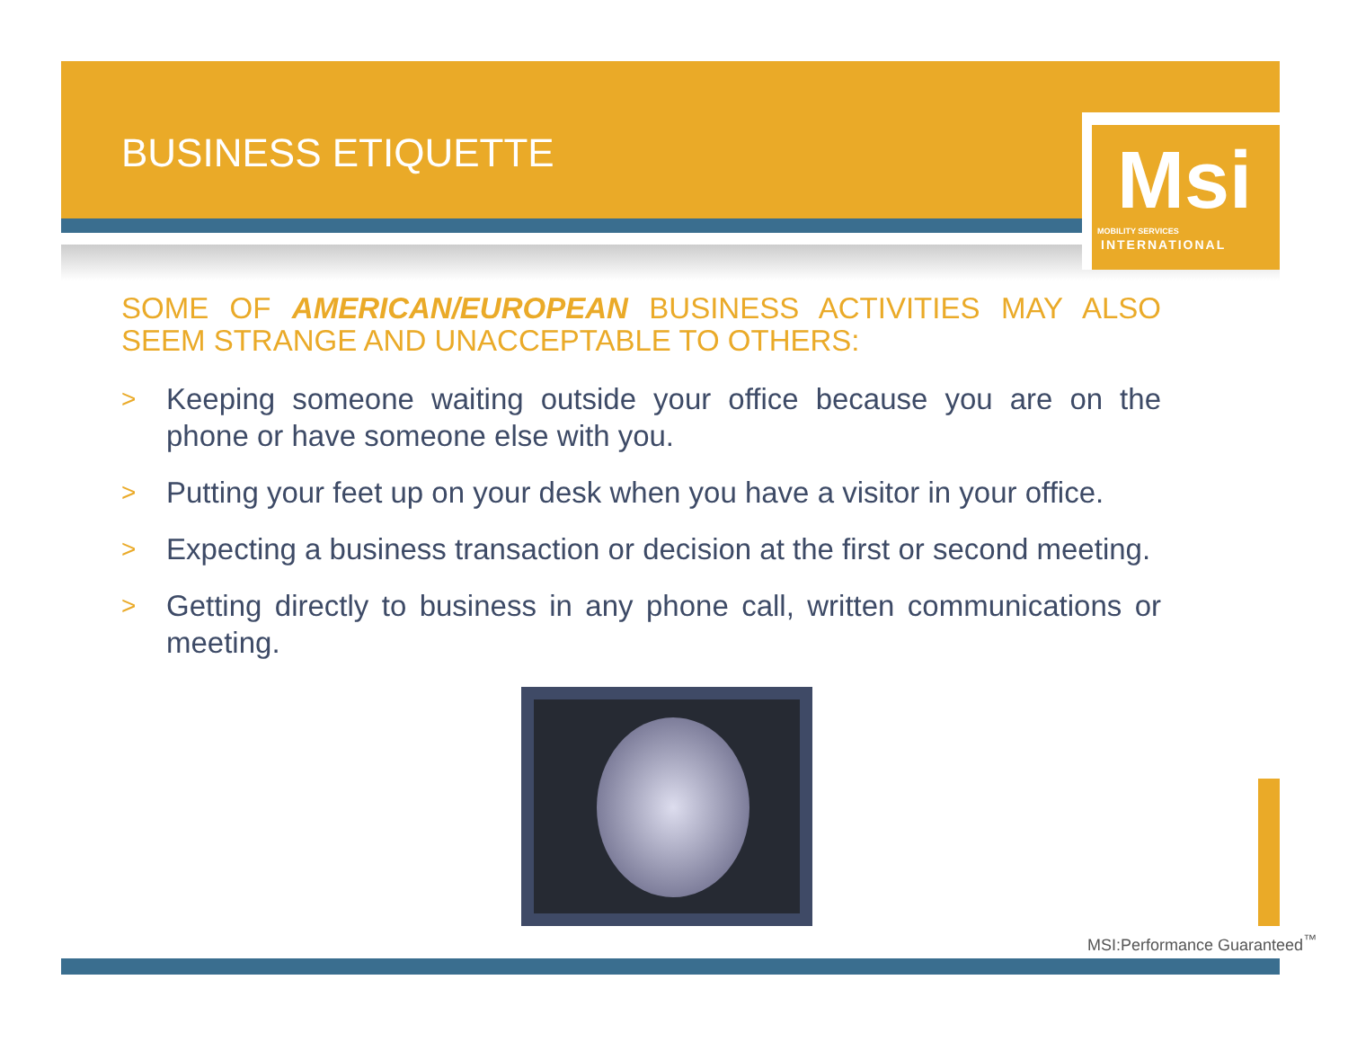Msi
MOBILITY SERVICES
INTERNATIONAL
BUSINESS ETIQUETTE
SOME OF AMERICAN/EUROPEAN BUSINESS ACTIVITIES MAY ALSO SEEM STRANGE AND UNACCEPTABLE TO OTHERS:
>
Keeping someone waiting outside your office because you are on the phone or have someone else with you.
>
Putting your feet up on your desk when you have a visitor in your office.
>
Expecting a business transaction or decision at the first or second meeting.
>
Getting directly to business in any phone call, written communications or meeting.
MSI:Performance Guaranteed<sup>™</sup>